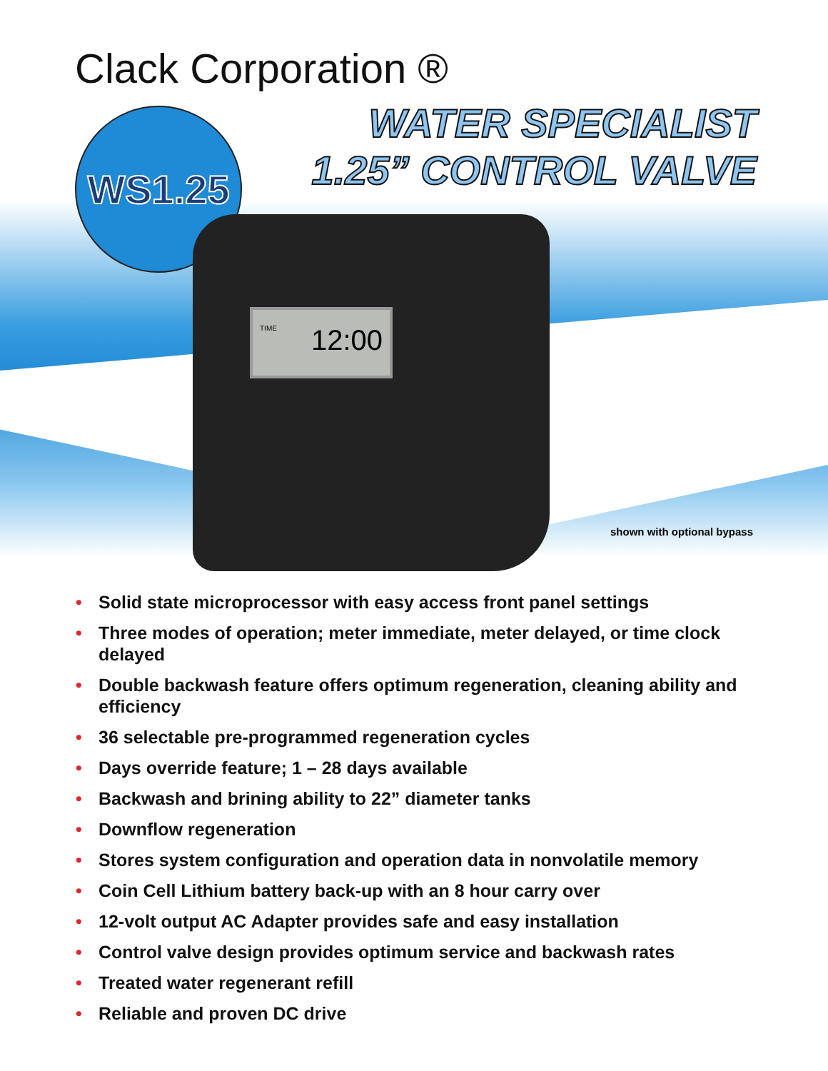Clack Corporation ®
WATER SPECIALIST
1.25” CONTROL VALVE
WS1.25
TIME 12:00
shown with optional bypass
• Solid state microprocessor with easy access front panel settings
• Three modes of operation; meter immediate, meter delayed, or time clock delayed
• Double backwash feature offers optimum regeneration, cleaning ability and efficiency
• 36 selectable pre-programmed regeneration cycles
• Days override feature; 1 – 28 days available
• Backwash and brining ability to 22” diameter tanks
• Downflow regeneration
• Stores system configuration and operation data in nonvolatile memory
• Coin Cell Lithium battery back-up with an 8 hour carry over
• 12-volt output AC Adapter provides safe and easy installation
• Control valve design provides optimum service and backwash rates
• Treated water regenerant refill
• Reliable and proven DC drive